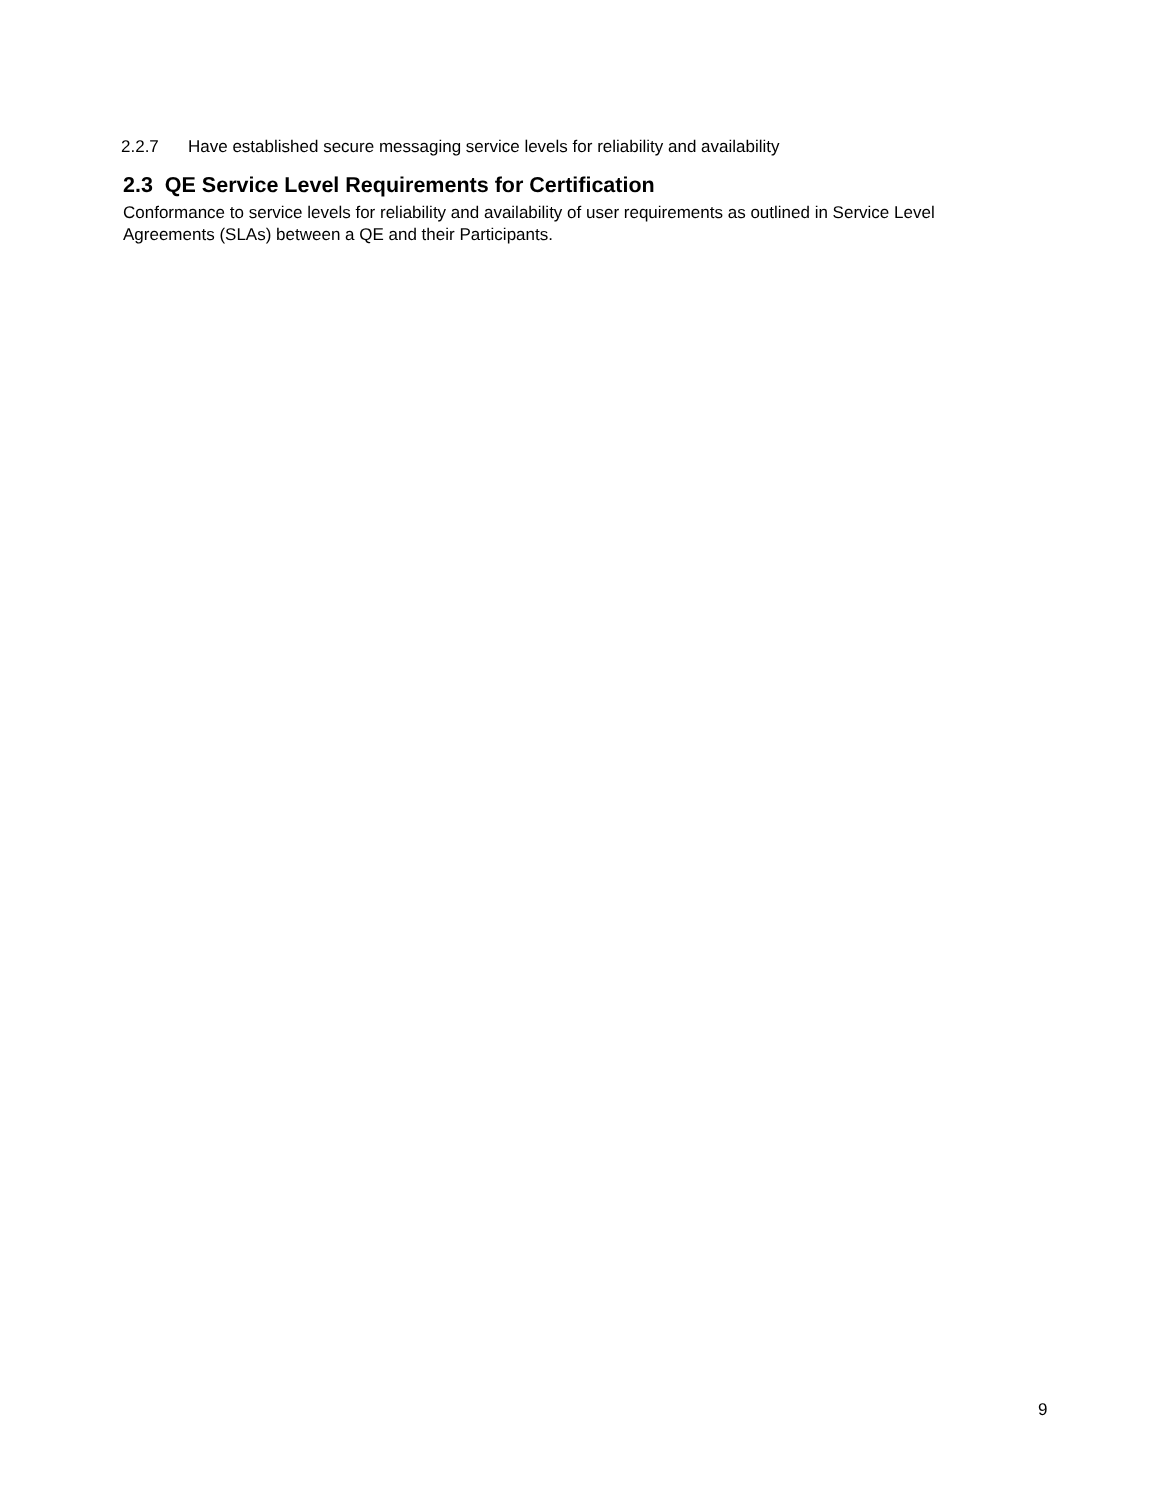2.2.7 Have established secure messaging service levels for reliability and availability
2.3 QE Service Level Requirements for Certification
Conformance to service levels for reliability and availability of user requirements as outlined in Service Level Agreements (SLAs) between a QE and their Participants.
9